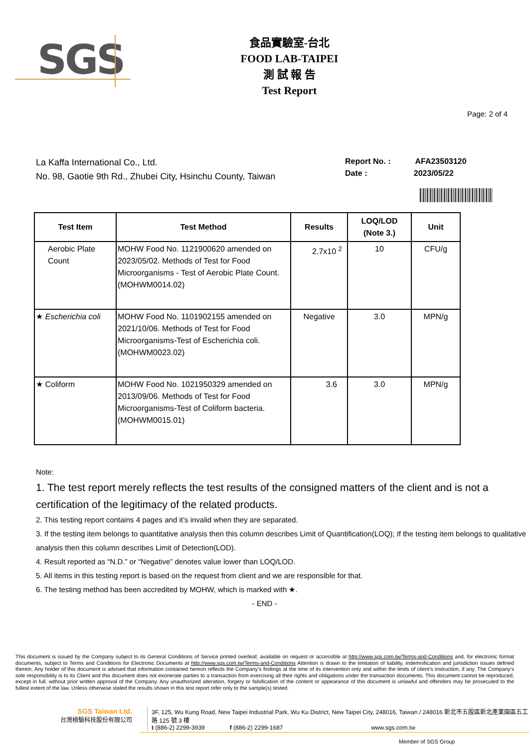SGS
食品實驗室-台北
FOOD LAB-TAIPEI
測 試 報 告
Test Report
Page: 2 of 4
La Kaffa International Co., Ltd.
No. 98, Gaotie 9th Rd., Zhubei City, Hsinchu County, Taiwan
Report No. : AFA23503120
Date : 2023/05/22
| Test Item | Test Method | Results | LOQ/LOD (Note 3.) | Unit |
| --- | --- | --- | --- | --- |
| Aerobic Plate Count | MOHW Food No. 1121900620 amended on 2023/05/02. Methods of Test for Food Microorganisms - Test of Aerobic Plate Count.(MOHWM0014.02) | 2.7x10 <sup>2</sup> | 10 | CFU/g |
| ★ Escherichia coli | MOHW Food No. 1101902155 amended on 2021/10/06. Methods of Test for Food Microorganisms-Test of Escherichia coli.(MOHWM0023.02) | Negative | 3.0 | MPN/g |
| ★ Coliform | MOHW Food No. 1021950329 amended on 2013/09/06. Methods of Test for Food Microorganisms-Test of Coliform bacteria.(MOHWM0015.01) | 3.6 | 3.0 | MPN/g |
Note:
1. The test report merely reflects the test results of the consigned matters of the client and is not a certification of the legitimacy of the related products.
2. This testing report contains 4 pages and it’s invalid when they are separated.
3. If the testing item belongs to quantitative analysis then this column describes Limit of Quantification(LOQ); If the testing item belongs to qualitative analysis then this column describes Limit of Detection(LOD).
4. Result reported as “N.D.” or “Negative” denotes value lower than LOQ/LOD.
5. All items in this testing report is based on the request from client and we are responsible for that.
6. The testing method has been accredited by MOHW, which is marked with ★.
- END -
This document is issued by the Company subject to its General Conditions of Service printed overleaf, available on request or accessible at http://www.sgs.com.tw/Terms-and-Conditions and, for electronic format documents, subject to Terms and Conditions for Electronic Documents at http://www.sgs.com.tw/Terms-and-Conditions Attention is drawn to the limitation of liability, indemnification and jurisdiction issues defined therein. Any holder of this document is advised that information contained hereon reflects the Company’s findings at the time of its intervention only and within the limits of client’s instruction, if any. The Company’s sole responsibility is to its Client and this document does not exonerate parties to a transaction from exercising all their rights and obligations under the transaction documents. This document cannot be reproduced, except in full, without prior written approval of the Company. Any unauthorized alteration, forgery or falsification of the content or appearance of this document is unlawful and offenders may be prosecuted to the fullest extent of the law. Unless otherwise stated the results shown in this test report refer only to the sample(s) tested.
SGS Taiwan Ltd.
台灣檢驗科技股份有限公司
3F, 125, Wu Kung Road, New Taipei Industrial Park, Wu Ku District, New Taipei City, 248016, Taiwan / 248016 新北市五股區新北產業園區五工路 125 號 3 樓
t (886-2) 2299-3939 f (886-2) 2299-1687 www.sgs.com.tw
Member of SGS Group